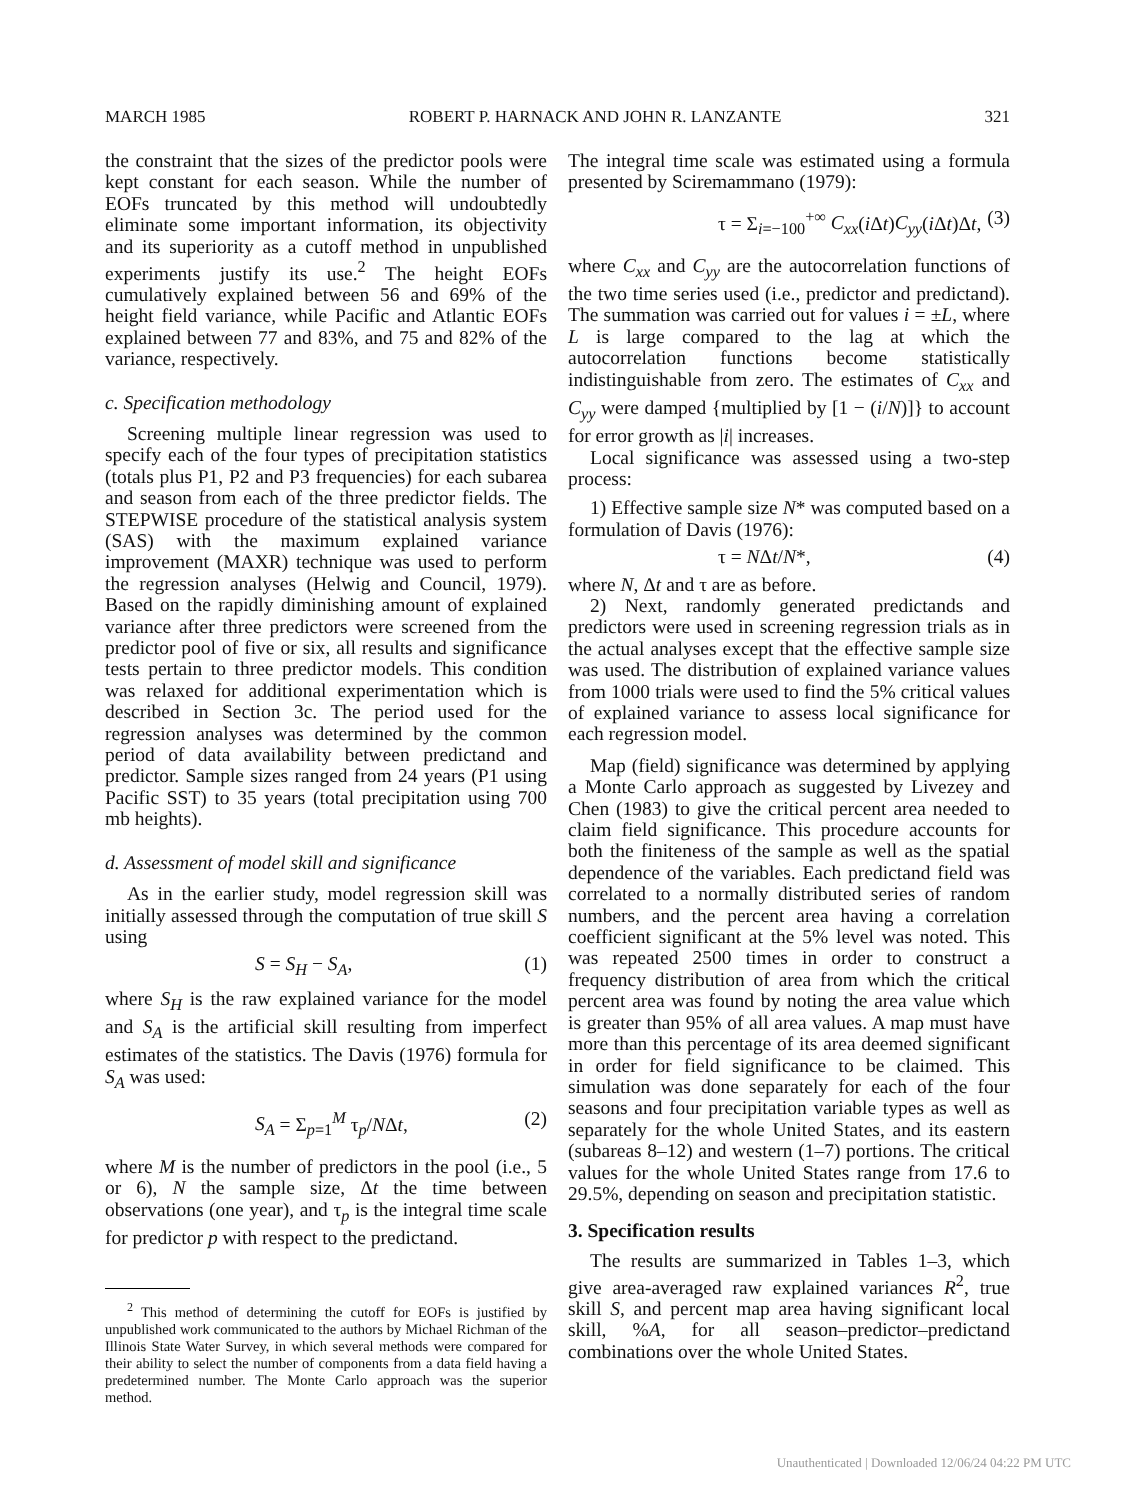MARCH 1985 ROBERT P. HARNACK AND JOHN R. LANZANTE 321
the constraint that the sizes of the predictor pools were kept constant for each season. While the number of EOFs truncated by this method will undoubtedly eliminate some important information, its objectivity and its superiority as a cutoff method in unpublished experiments justify its use.<sup>2</sup> The height EOFs cumulatively explained between 56 and 69% of the height field variance, while Pacific and Atlantic EOFs explained between 77 and 83%, and 75 and 82% of the variance, respectively.
c. Specification methodology
Screening multiple linear regression was used to specify each of the four types of precipitation statistics (totals plus P1, P2 and P3 frequencies) for each subarea and season from each of the three predictor fields. The STEPWISE procedure of the statistical analysis system (SAS) with the maximum explained variance improvement (MAXR) technique was used to perform the regression analyses (Helwig and Council, 1979). Based on the rapidly diminishing amount of explained variance after three predictors were screened from the predictor pool of five or six, all results and significance tests pertain to three predictor models. This condition was relaxed for additional experimentation which is described in Section 3c. The period used for the regression analyses was determined by the common period of data availability between predictand and predictor. Sample sizes ranged from 24 years (P1 using Pacific SST) to 35 years (total precipitation using 700 mb heights).
d. Assessment of model skill and significance
As in the earlier study, model regression skill was initially assessed through the computation of true skill S using
S = S<sub>H</sub> − S<sub>A</sub>, (1)
where S<sub>H</sub> is the raw explained variance for the model and S<sub>A</sub> is the artificial skill resulting from imperfect estimates of the statistics. The Davis (1976) formula for S<sub>A</sub> was used:
S<sub>A</sub> = Σ<sub>p=1</sub><sup>M</sup> τ<sub>p</sub>/NΔt, (2)
where M is the number of predictors in the pool (i.e., 5 or 6), N the sample size, Δt the time between observations (one year), and τ<sub>p</sub> is the integral time scale for predictor p with respect to the predictand.
<sup>2</sup> This method of determining the cutoff for EOFs is justified by unpublished work communicated to the authors by Michael Richman of the Illinois State Water Survey, in which several methods were compared for their ability to select the number of components from a data field having a predetermined number. The Monte Carlo approach was the superior method.
The integral time scale was estimated using a formula presented by Sciremammano (1979):
τ = Σ<sub>i=−100</sub><sup>+∞</sup> C<sub>xx</sub>(i Δt)C<sub>yy</sub>(i Δt)Δt, (3)
where C<sub>xx</sub> and C<sub>yy</sub> are the autocorrelation functions of the two time series used (i.e., predictor and predictand). The summation was carried out for values i = ±L, where L is large compared to the lag at which the autocorrelation functions become statistically indistinguishable from zero. The estimates of C<sub>xx</sub> and C<sub>yy</sub> were damped {multiplied by [1 − (i/N)]} to account for error growth as |i| increases.
Local significance was assessed using a two-step process:
1) Effective sample size N* was computed based on a formulation of Davis (1976):
τ = NΔt/N*, (4)
where N, Δt and τ are as before.
2) Next, randomly generated predictands and predictors were used in screening regression trials as in the actual analyses except that the effective sample size was used. The distribution of explained variance values from 1000 trials were used to find the 5% critical values of explained variance to assess local significance for each regression model.
Map (field) significance was determined by applying a Monte Carlo approach as suggested by Livezey and Chen (1983) to give the critical percent area needed to claim field significance. This procedure accounts for both the finiteness of the sample as well as the spatial dependence of the variables. Each predictand field was correlated to a normally distributed series of random numbers, and the percent area having a correlation coefficient significant at the 5% level was noted. This was repeated 2500 times in order to construct a frequency distribution of area from which the critical percent area was found by noting the area value which is greater than 95% of all area values. A map must have more than this percentage of its area deemed significant in order for field significance to be claimed. This simulation was done separately for each of the four seasons and four precipitation variable types as well as separately for the whole United States, and its eastern (subareas 8–12) and western (1–7) portions. The critical values for the whole United States range from 17.6 to 29.5%, depending on season and precipitation statistic.
3. Specification results
The results are summarized in Tables 1–3, which give area-averaged raw explained variances R<sup>2</sup>, true skill S, and percent map area having significant local skill, %A, for all season–predictor–predictand combinations over the whole United States.
Unauthenticated | Downloaded 12/06/24 04:22 PM UTC